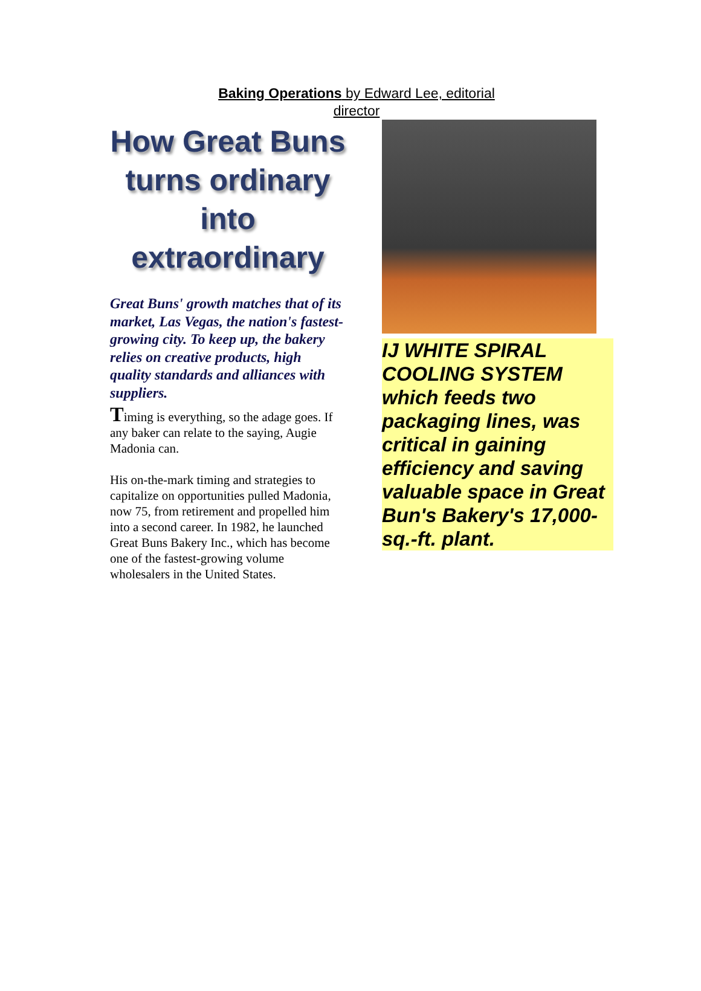Baking Operations by Edward Lee, editorial director
How Great Buns turns ordinary into extraordinary
Great Buns' growth matches that of its market, Las Vegas, the nation's fastest-growing city. To keep up, the bakery relies on creative products, high quality standards and alliances with suppliers.
Timing is everything, so the adage goes. If any baker can relate to the saying, Augie Madonia can.
His on-the-mark timing and strategies to capitalize on opportunities pulled Madonia, now 75, from retirement and propelled him into a second career. In 1982, he launched Great Buns Bakery Inc., which has become one of the fastest-growing volume wholesalers in the United States.
IJ WHITE SPIRAL COOLING SYSTEM which feeds two packaging lines, was critical in gaining efficiency and saving valuable space in Great Bun's Bakery's 17,000-sq.-ft. plant.